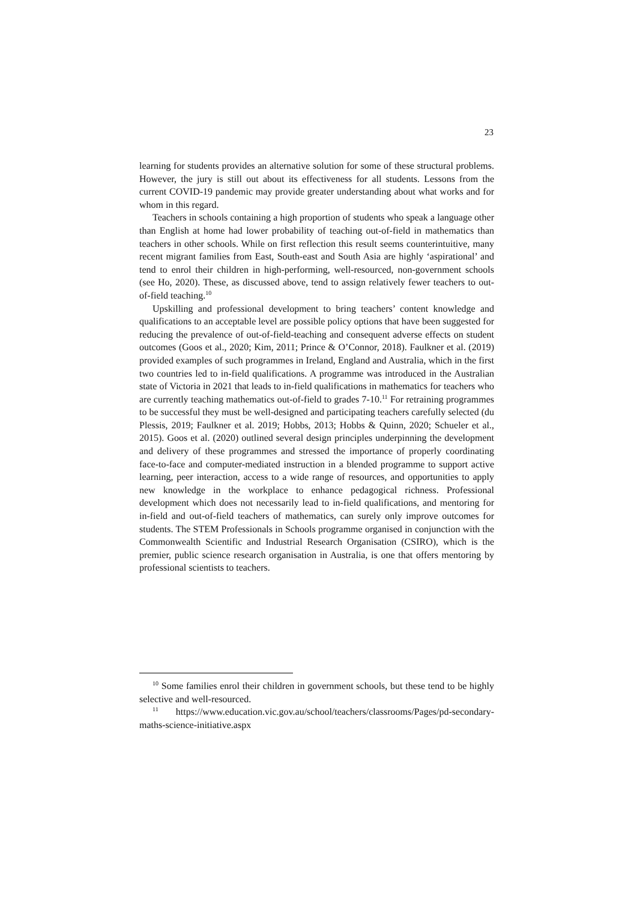23
learning for students provides an alternative solution for some of these structural problems. However, the jury is still out about its effectiveness for all students. Lessons from the current COVID-19 pandemic may provide greater understanding about what works and for whom in this regard.
Teachers in schools containing a high proportion of students who speak a language other than English at home had lower probability of teaching out-of-field in mathematics than teachers in other schools. While on first reflection this result seems counterintuitive, many recent migrant families from East, South-east and South Asia are highly ‘aspirational’ and tend to enrol their children in high-performing, well-resourced, non-government schools (see Ho, 2020). These, as discussed above, tend to assign relatively fewer teachers to out-of-field teaching.<sup>10</sup>
Upskilling and professional development to bring teachers’ content knowledge and qualifications to an acceptable level are possible policy options that have been suggested for reducing the prevalence of out-of-field-teaching and consequent adverse effects on student outcomes (Goos et al., 2020; Kim, 2011; Prince & O’Connor, 2018). Faulkner et al. (2019) provided examples of such programmes in Ireland, England and Australia, which in the first two countries led to in-field qualifications. A programme was introduced in the Australian state of Victoria in 2021 that leads to in-field qualifications in mathematics for teachers who are currently teaching mathematics out-of-field to grades 7-10.<sup>11</sup> For retraining programmes to be successful they must be well-designed and participating teachers carefully selected (du Plessis, 2019; Faulkner et al. 2019; Hobbs, 2013; Hobbs & Quinn, 2020; Schueler et al., 2015). Goos et al. (2020) outlined several design principles underpinning the development and delivery of these programmes and stressed the importance of properly coordinating face-to-face and computer-mediated instruction in a blended programme to support active learning, peer interaction, access to a wide range of resources, and opportunities to apply new knowledge in the workplace to enhance pedagogical richness. Professional development which does not necessarily lead to in-field qualifications, and mentoring for in-field and out-of-field teachers of mathematics, can surely only improve outcomes for students. The STEM Professionals in Schools programme organised in conjunction with the Commonwealth Scientific and Industrial Research Organisation (CSIRO), which is the premier, public science research organisation in Australia, is one that offers mentoring by professional scientists to teachers.
<sup>10</sup> Some families enrol their children in government schools, but these tend to be highly selective and well-resourced.
<sup>11</sup> https://www.education.vic.gov.au/school/teachers/classrooms/Pages/pd-secondary-maths-science-initiative.aspx